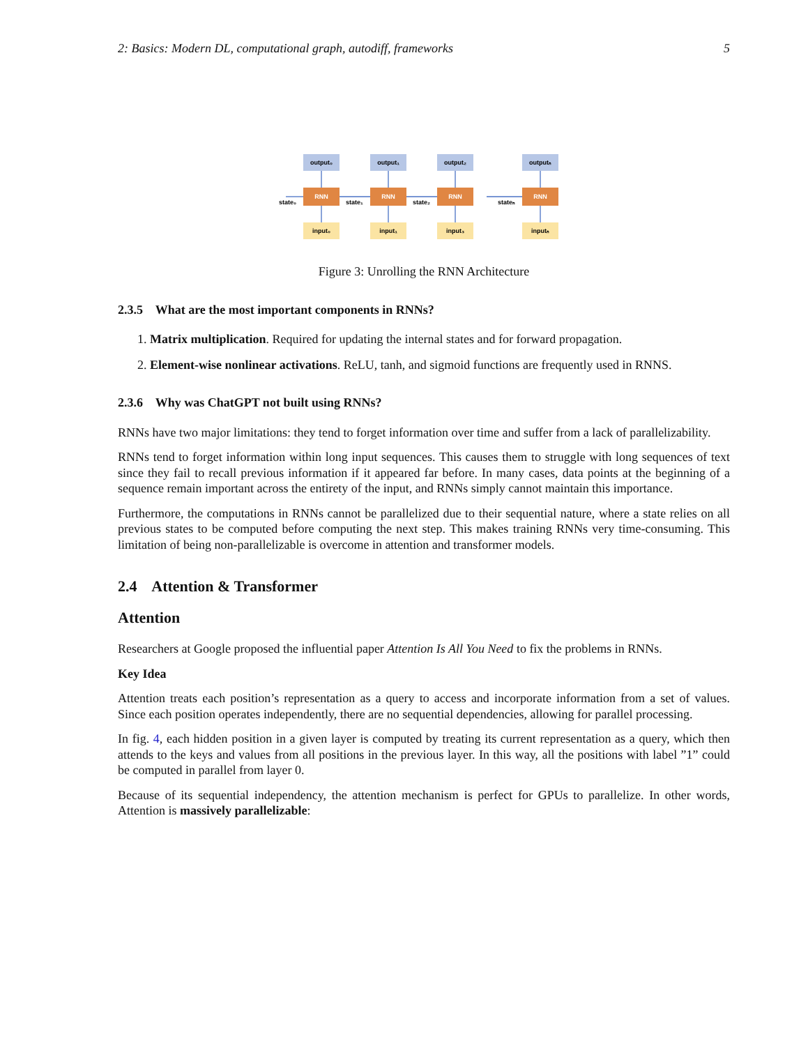2: Basics: Modern DL, computational graph, autodiff, frameworks 5
output₀
RNN
input₀
output₁
RNN
input₁
output₂
RNN
input₃
outputₙ
RNN
inputₙ
state₀
state₁
state₂
stateₙ
Figure 3: Unrolling the RNN Architecture
2.3.5 What are the most important components in RNNs?
1. Matrix multiplication. Required for updating the internal states and for forward propagation.
2. Element-wise nonlinear activations. ReLU, tanh, and sigmoid functions are frequently used in RNNS.
2.3.6 Why was ChatGPT not built using RNNs?
RNNs have two major limitations: they tend to forget information over time and suffer from a lack of parallelizability.
RNNs tend to forget information within long input sequences. This causes them to struggle with long sequences of text since they fail to recall previous information if it appeared far before. In many cases, data points at the beginning of a sequence remain important across the entirety of the input, and RNNs simply cannot maintain this importance.
Furthermore, the computations in RNNs cannot be parallelized due to their sequential nature, where a state relies on all previous states to be computed before computing the next step. This makes training RNNs very time-consuming. This limitation of being non-parallelizable is overcome in attention and transformer models.
2.4 Attention & Transformer
Attention
Researchers at Google proposed the influential paper Attention Is All You Need to fix the problems in RNNs.
Key Idea
Attention treats each position’s representation as a query to access and incorporate information from a set of values. Since each position operates independently, there are no sequential dependencies, allowing for parallel processing.
In fig. 4, each hidden position in a given layer is computed by treating its current representation as a query, which then attends to the keys and values from all positions in the previous layer. In this way, all the positions with label ”1” could be computed in parallel from layer 0.
Because of its sequential independency, the attention mechanism is perfect for GPUs to parallelize. In other words, Attention is massively parallelizable: